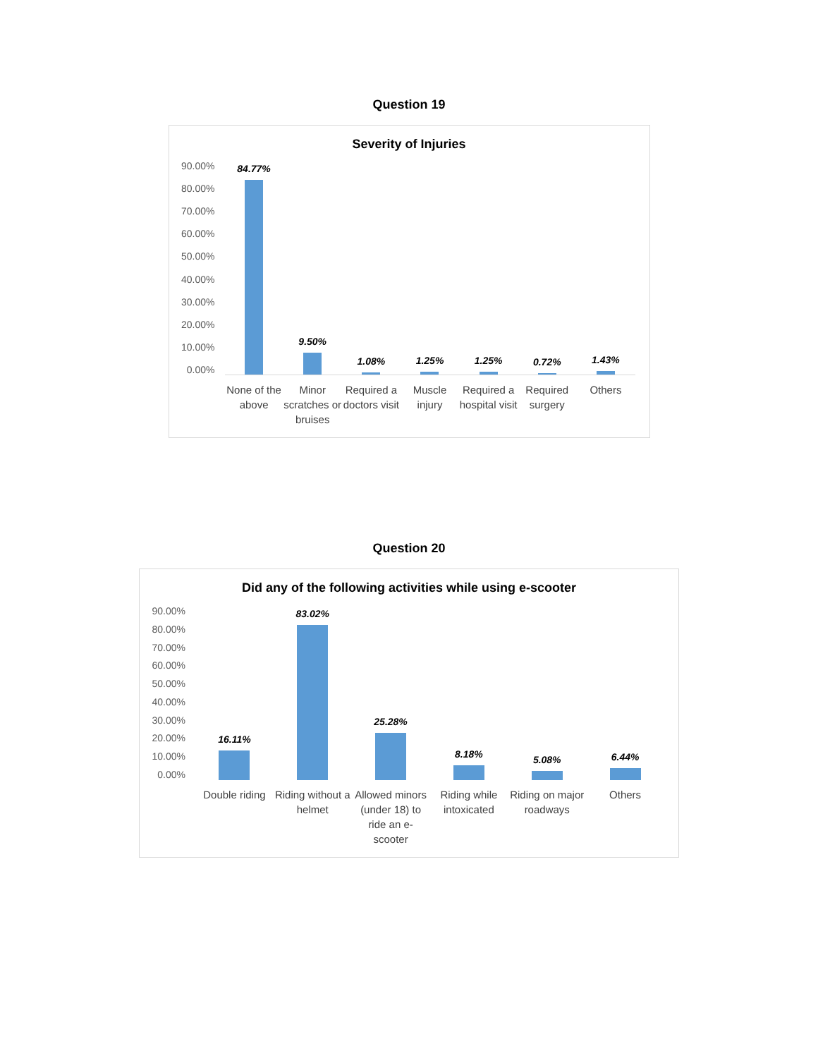Question 19
Severity of Injuries
90.00%
80.00%
70.00%
60.00%
50.00%
40.00%
30.00%
20.00%
10.00%
0.00%
84.77%
9.50%
1.08%
1.25%
1.25%
0.72%
1.43%
None of the above Minor scratches or bruises Required a doctors visit Muscle injury Required a hospital visit Required surgery Others
Question 20
Did any of the following activities while using e-scooter
90.00%
80.00%
70.00%
60.00%
50.00%
40.00%
30.00%
20.00%
10.00%
0.00%
16.11%
83.02%
25.28%
8.18%
5.08%
6.44%
Double riding Riding without a helmet Allowed minors (under 18) to ride an e-scooter
Riding while intoxicated Riding on major roadways Others